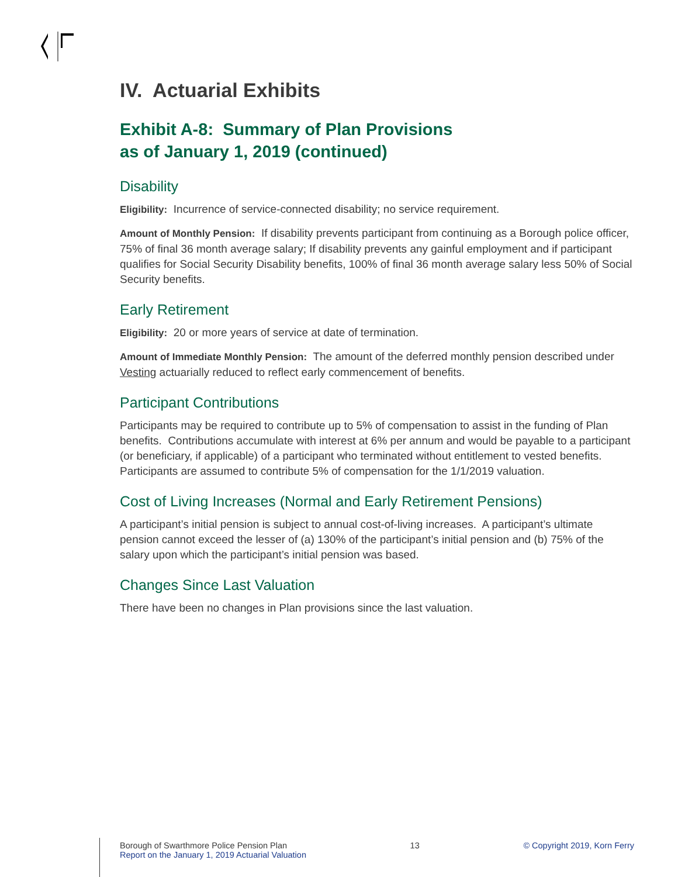IV. Actuarial Exhibits
Exhibit A-8: Summary of Plan Provisions
as of January 1, 2019 (continued)
Disability
Eligibility: Incurrence of service-connected disability; no service requirement.
Amount of Monthly Pension: If disability prevents participant from continuing as a Borough police officer, 75% of final 36 month average salary; If disability prevents any gainful employment and if participant qualifies for Social Security Disability benefits, 100% of final 36 month average salary less 50% of Social Security benefits.
Early Retirement
Eligibility: 20 or more years of service at date of termination.
Amount of Immediate Monthly Pension: The amount of the deferred monthly pension described under Vesting actuarially reduced to reflect early commencement of benefits.
Participant Contributions
Participants may be required to contribute up to 5% of compensation to assist in the funding of Plan benefits. Contributions accumulate with interest at 6% per annum and would be payable to a participant (or beneficiary, if applicable) of a participant who terminated without entitlement to vested benefits. Participants are assumed to contribute 5% of compensation for the 1/1/2019 valuation.
Cost of Living Increases (Normal and Early Retirement Pensions)
A participant’s initial pension is subject to annual cost-of-living increases. A participant’s ultimate pension cannot exceed the lesser of (a) 130% of the participant’s initial pension and (b) 75% of the salary upon which the participant’s initial pension was based.
Changes Since Last Valuation
There have been no changes in Plan provisions since the last valuation.
Borough of Swarthmore Police Pension Plan
Report on the January 1, 2019 Actuarial Valuation
13 © Copyright 2019, Korn Ferry